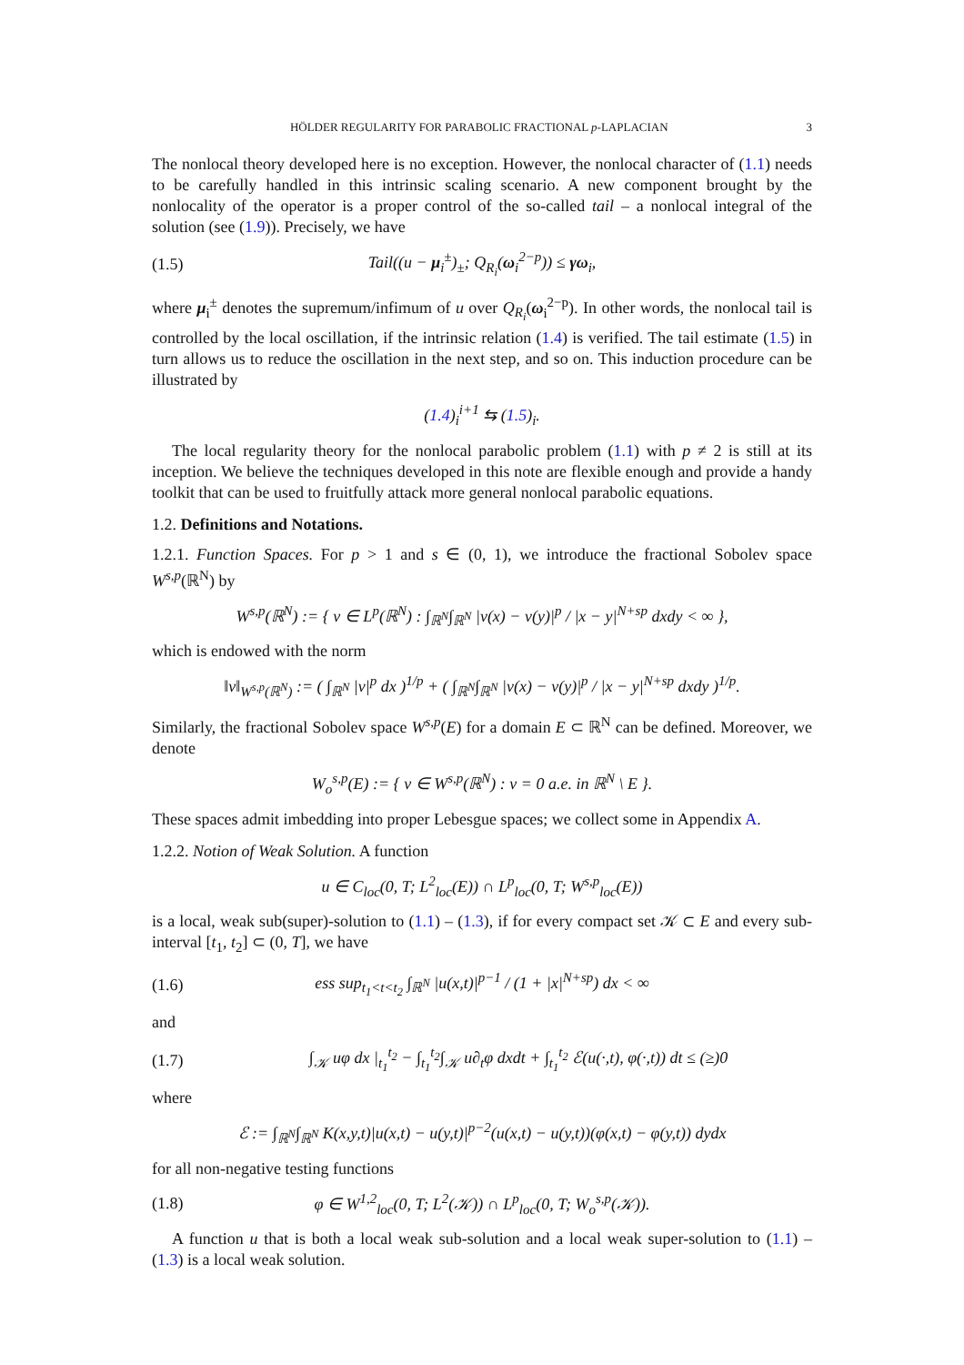HÖLDER REGULARITY FOR PARABOLIC FRACTIONAL p-LAPLACIAN 3
The nonlocal theory developed here is no exception. However, the nonlocal character of (1.1) needs to be carefully handled in this intrinsic scaling scenario. A new component brought by the nonlocality of the operator is a proper control of the so-called tail – a nonlocal integral of the solution (see (1.9)). Precisely, we have
(1.5) Tail((u − μ<sub>i</sub><sup>±</sup>)<sub>±</sub>; Q<sub>R<sub>i</sub></sub>(ω<sub>i</sub><sup>2−p</sup>)) ≤ γω<sub>i</sub>,
where μ<sub>i</sub><sup>±</sup> denotes the supremum/infimum of u over Q<sub>R<sub>i</sub></sub>(ω<sub>i</sub><sup>2−p</sup>). In other words, the nonlocal tail is controlled by the local oscillation, if the intrinsic relation (1.4) is verified. The tail estimate (1.5) in turn allows us to reduce the oscillation in the next step, and so on. This induction procedure can be illustrated by
(1.4)<sub>i</sub><sup>i+1</sup> ⇆ (1.5)<sub>i</sub>.
The local regularity theory for the nonlocal parabolic problem (1.1) with p ≠ 2 is still at its inception. We believe the techniques developed in this note are flexible enough and provide a handy toolkit that can be used to fruitfully attack more general nonlocal parabolic equations.
1.2. Definitions and Notations.
1.2.1. Function Spaces. For p > 1 and s ∈ (0, 1), we introduce the fractional Sobolev space W<sup>s,p</sup>(ℝ<sup>N</sup>) by
W<sup>s,p</sup>(ℝ<sup>N</sup>) := { v ∈ L<sup>p</sup>(ℝ<sup>N</sup>) : ∫<sub>ℝ<sup>N</sup></sub>∫<sub>ℝ<sup>N</sup></sub> |v(x) − v(y)|<sup>p</sup> / |x − y|<sup>N+sp</sup> dxdy < ∞ },
which is endowed with the norm
‖v‖<sub>W<sup>s,p</sup>(ℝ<sup>N</sup>)</sub> := ( ∫<sub>ℝ<sup>N</sup></sub> |v|<sup>p</sup> dx )<sup>1/p</sup> + ( ∫<sub>ℝ<sup>N</sup></sub>∫<sub>ℝ<sup>N</sup></sub> |v(x) − v(y)|<sup>p</sup> / |x − y|<sup>N+sp</sup> dxdy )<sup>1/p</sup>.
Similarly, the fractional Sobolev space W<sup>s,p</sup>(E) for a domain E ⊂ ℝ<sup>N</sup> can be defined. Moreover, we denote
W<sub>o</sub><sup>s,p</sup>(E) := { v ∈ W<sup>s,p</sup>(ℝ<sup>N</sup>) : v = 0 a.e. in ℝ<sup>N</sup> \ E }.
These spaces admit imbedding into proper Lebesgue spaces; we collect some in Appendix A.
1.2.2. Notion of Weak Solution. A function
u ∈ C<sub>loc</sub>(0, T; L<sup>2</sup><sub>loc</sub>(E)) ∩ L<sup>p</sup><sub>loc</sub>(0, T; W<sup>s,p</sup><sub>loc</sub>(E))
is a local, weak sub(super)-solution to (1.1) – (1.3), if for every compact set 𝒦 ⊂ E and every sub-interval [t<sub>1</sub>, t<sub>2</sub>] ⊂ (0, T], we have
(1.6) ess sup<sub>t<sub>1</sub><t<t<sub>2</sub></sub> ∫<sub>ℝ<sup>N</sup></sub> |u(x,t)|<sup>p−1</sup> / (1 + |x|<sup>N+sp</sup>) dx < ∞
and
(1.7) ∫<sub>𝒦</sub> uφ dx |<sub>t<sub>1</sub></sub><sup>t<sub>2</sub></sup> − ∫<sub>t<sub>1</sub></sub><sup>t<sub>2</sub></sup>∫<sub>𝒦</sub> u∂<sub>t</sub>φ dxdt + ∫<sub>t<sub>1</sub></sub><sup>t<sub>2</sub></sup> ℰ(u(·,t), φ(·,t)) dt ≤ (≥)0
where
ℰ := ∫<sub>ℝ<sup>N</sup></sub>∫<sub>ℝ<sup>N</sup></sub> K(x,y,t)|u(x,t) − u(y,t)|<sup>p−2</sup>(u(x,t) − u(y,t))(φ(x,t) − φ(y,t)) dydx
for all non-negative testing functions
(1.8) φ ∈ W<sup>1,2</sup><sub>loc</sub>(0, T; L<sup>2</sup>(𝒦)) ∩ L<sup>p</sup><sub>loc</sub>(0, T; W<sub>o</sub><sup>s,p</sup>(𝒦)).
A function u that is both a local weak sub-solution and a local weak super-solution to (1.1) – (1.3) is a local weak solution.